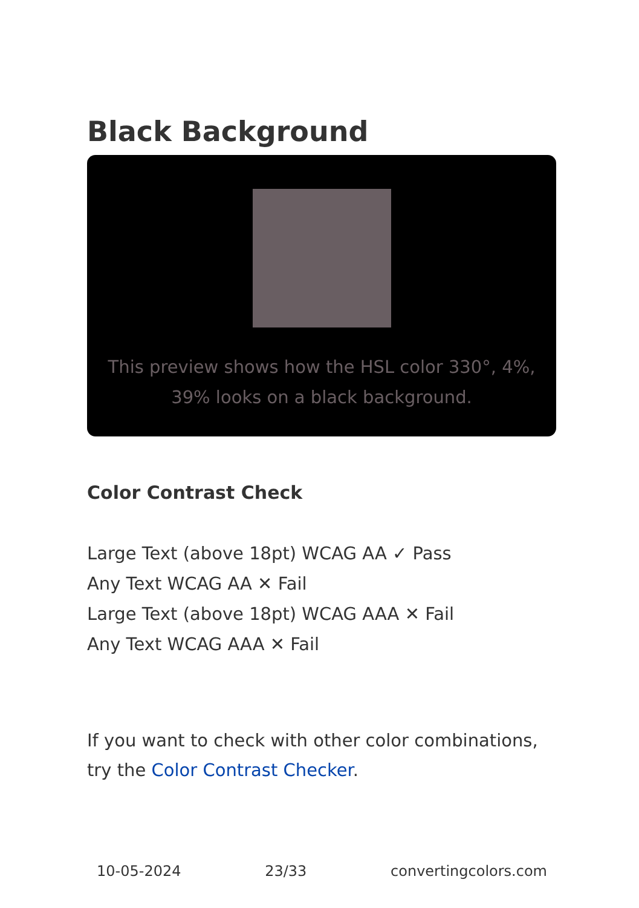Black Background
This preview shows how the HSL color 330°, 4%, 39% looks on a black background.
Color Contrast Check
Large Text (above 18pt) WCAG AA ✓ Pass
Any Text WCAG AA ✕ Fail
Large Text (above 18pt) WCAG AAA ✕ Fail
Any Text WCAG AAA ✕ Fail
If you want to check with other color combinations, try the Color Contrast Checker.
10-05-2024 23/33 convertingcolors.com